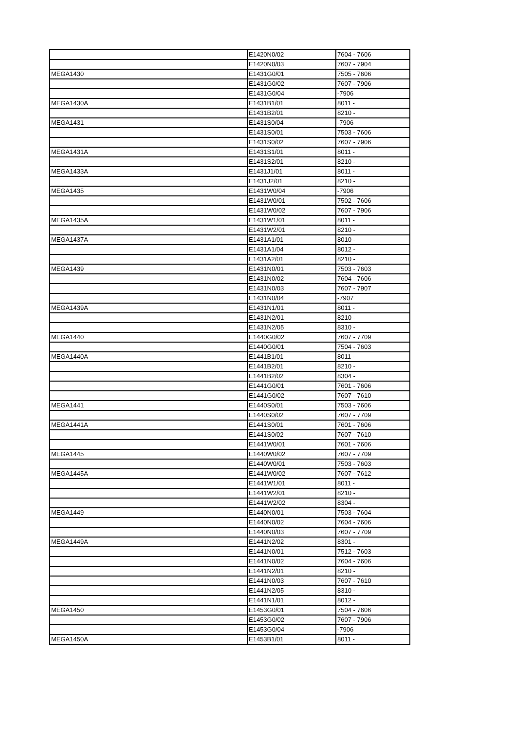| | E1420N0/02 | 7604 - 7606 |
| | E1420N0/03 | 7607 - 7904 |
| MEGA1430 | E1431G0/01 | 7505 - 7606 |
| | E1431G0/02 | 7607 - 7906 |
| | E1431G0/04 | -7906 |
| MEGA1430A | E1431B1/01 | 8011 - |
| | E1431B2/01 | 8210 - |
| MEGA1431 | E1431S0/04 | -7906 |
| | E1431S0/01 | 7503 - 7606 |
| | E1431S0/02 | 7607 - 7906 |
| MEGA1431A | E1431S1/01 | 8011 - |
| | E1431S2/01 | 8210 - |
| MEGA1433A | E1431J1/01 | 8011 - |
| | E1431J2/01 | 8210 - |
| MEGA1435 | E1431W0/04 | -7906 |
| | E1431W0/01 | 7502 - 7606 |
| | E1431W0/02 | 7607 - 7906 |
| MEGA1435A | E1431W1/01 | 8011 - |
| | E1431W2/01 | 8210 - |
| MEGA1437A | E1431A1/01 | 8010 - |
| | E1431A1/04 | 8012 - |
| | E1431A2/01 | 8210 - |
| MEGA1439 | E1431N0/01 | 7503 - 7603 |
| | E1431N0/02 | 7604 - 7606 |
| | E1431N0/03 | 7607 - 7907 |
| | E1431N0/04 | -7907 |
| MEGA1439A | E1431N1/01 | 8011 - |
| | E1431N2/01 | 8210 - |
| | E1431N2/05 | 8310 - |
| MEGA1440 | E1440G0/02 | 7607 - 7709 |
| | E1440G0/01 | 7504 - 7603 |
| MEGA1440A | E1441B1/01 | 8011 - |
| | E1441B2/01 | 8210 - |
| | E1441B2/02 | 8304 - |
| | E1441G0/01 | 7601 - 7606 |
| | E1441G0/02 | 7607 - 7610 |
| MEGA1441 | E1440S0/01 | 7503 - 7606 |
| | E1440S0/02 | 7607 - 7709 |
| MEGA1441A | E1441S0/01 | 7601 - 7606 |
| | E1441S0/02 | 7607 - 7610 |
| | E1441W0/01 | 7601 - 7606 |
| MEGA1445 | E1440W0/02 | 7607 - 7709 |
| | E1440W0/01 | 7503 - 7603 |
| MEGA1445A | E1441W0/02 | 7607 - 7612 |
| | E1441W1/01 | 8011 - |
| | E1441W2/01 | 8210 - |
| | E1441W2/02 | 8304 - |
| MEGA1449 | E1440N0/01 | 7503 - 7604 |
| | E1440N0/02 | 7604 - 7606 |
| | E1440N0/03 | 7607 - 7709 |
| MEGA1449A | E1441N2/02 | 8301 - |
| | E1441N0/01 | 7512 - 7603 |
| | E1441N0/02 | 7604 - 7606 |
| | E1441N2/01 | 8210 - |
| | E1441N0/03 | 7607 - 7610 |
| | E1441N2/05 | 8310 - |
| | E1441N1/01 | 8012 - |
| MEGA1450 | E1453G0/01 | 7504 - 7606 |
| | E1453G0/02 | 7607 - 7906 |
| | E1453G0/04 | -7906 |
| MEGA1450A | E1453B1/01 | 8011 - |